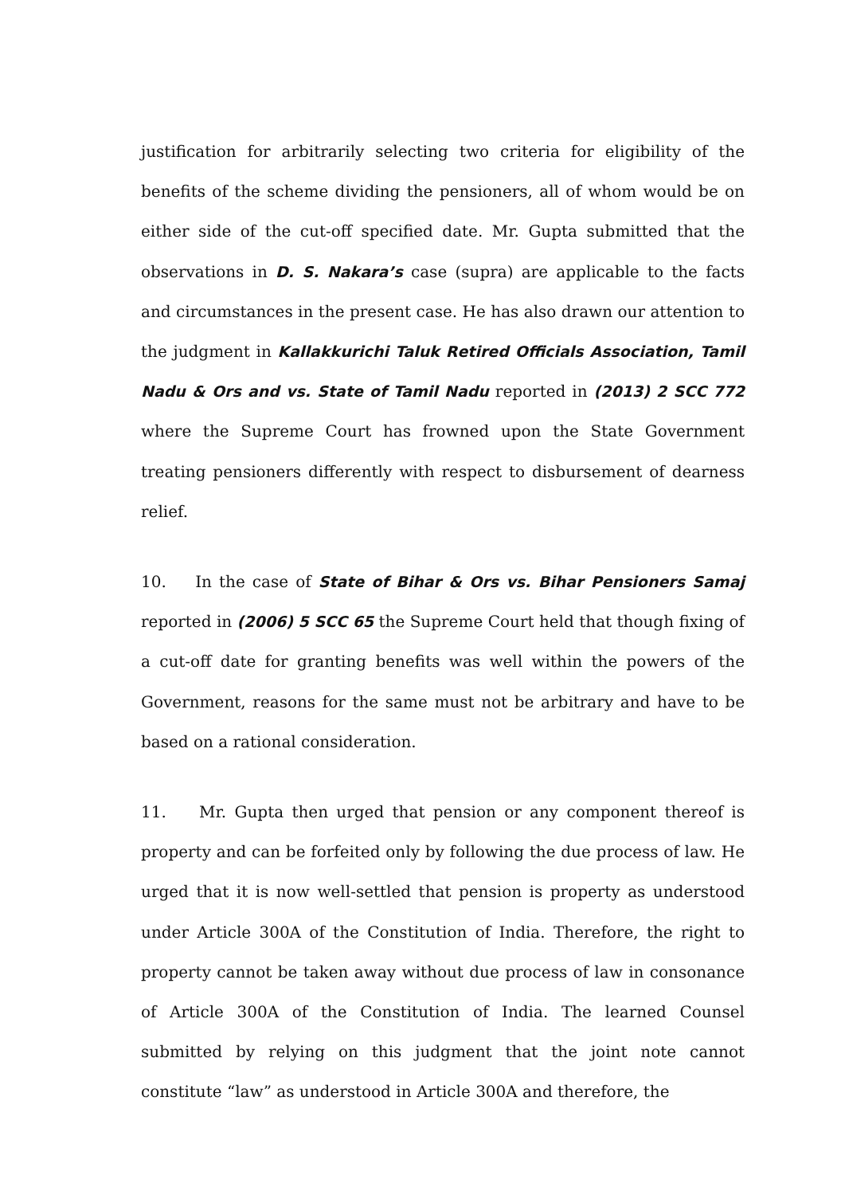justification for arbitrarily selecting two criteria for eligibility of the benefits of the scheme dividing the pensioners, all of whom would be on either side of the cut-off specified date. Mr. Gupta submitted that the observations in D. S. Nakara’s case (supra) are applicable to the facts and circumstances in the present case. He has also drawn our attention to the judgment in Kallakkurichi Taluk Retired Officials Association, Tamil Nadu & Ors and vs. State of Tamil Nadu reported in (2013) 2 SCC 772 where the Supreme Court has frowned upon the State Government treating pensioners differently with respect to disbursement of dearness relief.
10. In the case of State of Bihar & Ors vs. Bihar Pensioners Samaj reported in (2006) 5 SCC 65 the Supreme Court held that though fixing of a cut-off date for granting benefits was well within the powers of the Government, reasons for the same must not be arbitrary and have to be based on a rational consideration.
11. Mr. Gupta then urged that pension or any component thereof is property and can be forfeited only by following the due process of law. He urged that it is now well-settled that pension is property as understood under Article 300A of the Constitution of India. Therefore, the right to property cannot be taken away without due process of law in consonance of Article 300A of the Constitution of India. The learned Counsel submitted by relying on this judgment that the joint note cannot constitute “law” as understood in Article 300A and therefore, the